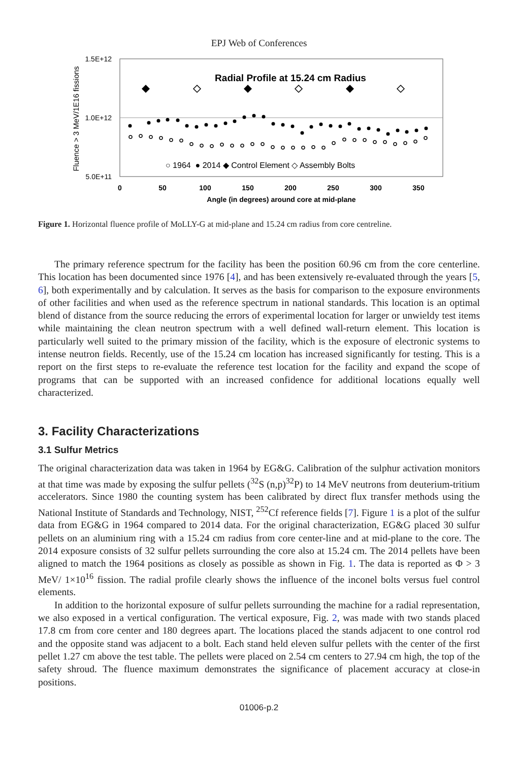EPJ Web of Conferences
1.5E+12
1.0E+12
5.0E+11
Fluence > 3 MeV/1E16 fissions
0
50
100
150
200
250
300
350
Angle (in degrees) around core at mid-plane
Radial Profile at 15.24 cm Radius
○ 1964 ● 2014 ◆ Control Element ◇ Assembly Bolts
Figure 1. Horizontal fluence profile of MoLLY-G at mid-plane and 15.24 cm radius from core centreline.
The primary reference spectrum for the facility has been the position 60.96 cm from the core centerline. This location has been documented since 1976 [4], and has been extensively re-evaluated through the years [5, 6], both experimentally and by calculation. It serves as the basis for comparison to the exposure environments of other facilities and when used as the reference spectrum in national standards. This location is an optimal blend of distance from the source reducing the errors of experimental location for larger or unwieldy test items while maintaining the clean neutron spectrum with a well defined wall-return element. This location is particularly well suited to the primary mission of the facility, which is the exposure of electronic systems to intense neutron fields. Recently, use of the 15.24 cm location has increased significantly for testing. This is a report on the first steps to re-evaluate the reference test location for the facility and expand the scope of programs that can be supported with an increased confidence for additional locations equally well characterized.
3. Facility Characterizations
3.1 Sulfur Metrics
The original characterization data was taken in 1964 by EG&G. Calibration of the sulphur activation monitors at that time was made by exposing the sulfur pellets (<sup>32</sup>S (n,p)<sup>32</sup>P) to 14 MeV neutrons from deuterium-tritium accelerators. Since 1980 the counting system has been calibrated by direct flux transfer methods using the National Institute of Standards and Technology, NIST, <sup>252</sup>Cf reference fields [7]. Figure 1 is a plot of the sulfur data from EG&G in 1964 compared to 2014 data. For the original characterization, EG&G placed 30 sulfur pellets on an aluminium ring with a 15.24 cm radius from core center-line and at mid-plane to the core. The 2014 exposure consists of 32 sulfur pellets surrounding the core also at 15.24 cm. The 2014 pellets have been aligned to match the 1964 positions as closely as possible as shown in Fig. 1. The data is reported as Φ > 3 MeV/ 1×10<sup>16</sup> fission. The radial profile clearly shows the influence of the inconel bolts versus fuel control elements.
In addition to the horizontal exposure of sulfur pellets surrounding the machine for a radial representation, we also exposed in a vertical configuration. The vertical exposure, Fig. 2, was made with two stands placed 17.8 cm from core center and 180 degrees apart. The locations placed the stands adjacent to one control rod and the opposite stand was adjacent to a bolt. Each stand held eleven sulfur pellets with the center of the first pellet 1.27 cm above the test table. The pellets were placed on 2.54 cm centers to 27.94 cm high, the top of the safety shroud. The fluence maximum demonstrates the significance of placement accuracy at close-in positions.
01006-p.2